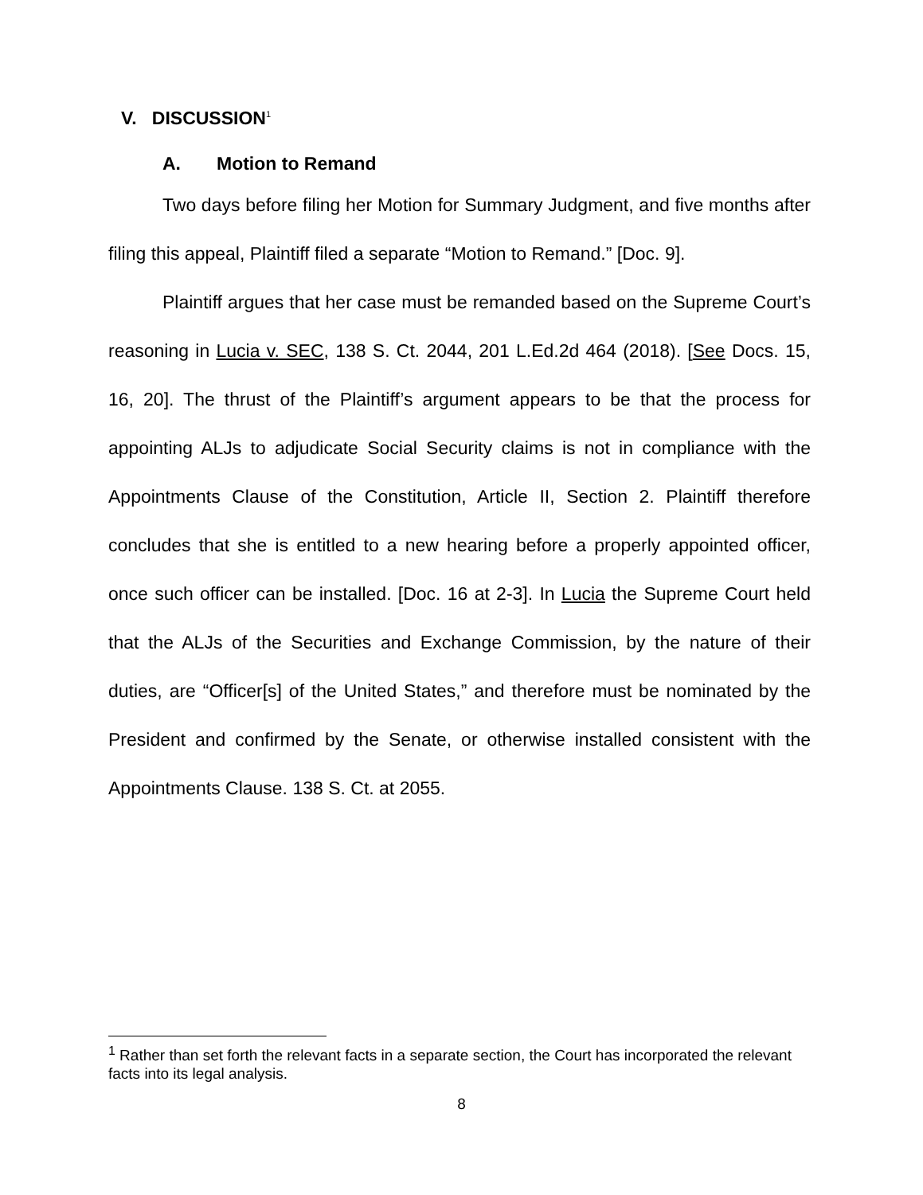V. DISCUSSION<sup>1</sup>
A. Motion to Remand
Two days before filing her Motion for Summary Judgment, and five months after filing this appeal, Plaintiff filed a separate “Motion to Remand.” [Doc. 9].
Plaintiff argues that her case must be remanded based on the Supreme Court’s reasoning in Lucia v. SEC, 138 S. Ct. 2044, 201 L.Ed.2d 464 (2018). [See Docs. 15, 16, 20]. The thrust of the Plaintiff’s argument appears to be that the process for appointing ALJs to adjudicate Social Security claims is not in compliance with the Appointments Clause of the Constitution, Article II, Section 2. Plaintiff therefore concludes that she is entitled to a new hearing before a properly appointed officer, once such officer can be installed. [Doc. 16 at 2-3]. In Lucia the Supreme Court held that the ALJs of the Securities and Exchange Commission, by the nature of their duties, are “Officer[s] of the United States,” and therefore must be nominated by the President and confirmed by the Senate, or otherwise installed consistent with the Appointments Clause. 138 S. Ct. at 2055.
<sup>1</sup> Rather than set forth the relevant facts in a separate section, the Court has incorporated the relevant facts into its legal analysis.
8